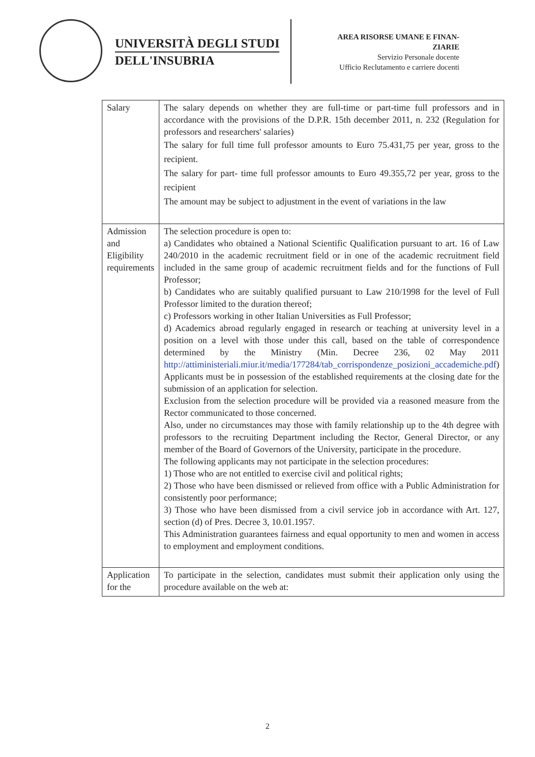UNIVERSITÀ DEGLI STUDI
DELL'INSUBRIA
AREA RISORSE UMANE E FINAN-
ZIARIE
Servizio Personale docente
Ufficio Reclutamento e carriere docenti
| Salary | The salary depends on whether they are full-time or part-time full professors and in accordance with the provisions of the D.P.R. 15th december 2011, n. 232 (Regulation for professors and researchers' salaries) The salary for full time full professor amounts to Euro 75.431,75 per year, gross to the recipient. The salary for part- time full professor amounts to Euro 49.355,72 per year, gross to the recipient The amount may be subject to adjustment in the event of variations in the law |
| Admission and Eligibility requirements | The selection procedure is open to: a) Candidates who obtained a National Scientific Qualification pursuant to art. 16 of Law 240/2010 in the academic recruitment field or in one of the academic recruitment field included in the same group of academic recruitment fields and for the functions of Full Professor; b) Candidates who are suitably qualified pursuant to Law 210/1998 for the level of Full Professor limited to the duration thereof; c) Professors working in other Italian Universities as Full Professor; d) Academics abroad regularly engaged in research or teaching at university level in a position on a level with those under this call, based on the table of correspondence determined by the Ministry (Min. Decree 236, 02 May 2011 http://attiministeriali.miur.it/media/177284/tab_corrispondenze_posizioni_accademiche.pdf ) Applicants must be in possession of the established requirements at the closing date for the submission of an application for selection. Exclusion from the selection procedure will be provided via a reasoned measure from the Rector communicated to those concerned. Also, under no circumstances may those with family relationship up to the 4th degree with professors to the recruiting Department including the Rector, General Director, or any member of the Board of Governors of the University, participate in the procedure. The following applicants may not participate in the selection procedures: 1) Those who are not entitled to exercise civil and political rights; 2) Those who have been dismissed or relieved from office with a Public Administration for consistently poor performance; 3) Those who have been dismissed from a civil service job in accordance with Art. 127, section (d) of Pres. Decree 3, 10.01.1957. This Administration guarantees fairness and equal opportunity to men and women in access to employment and employment conditions. |
| Application for the | To participate in the selection, candidates must submit their application only using the procedure available on the web at: |
2